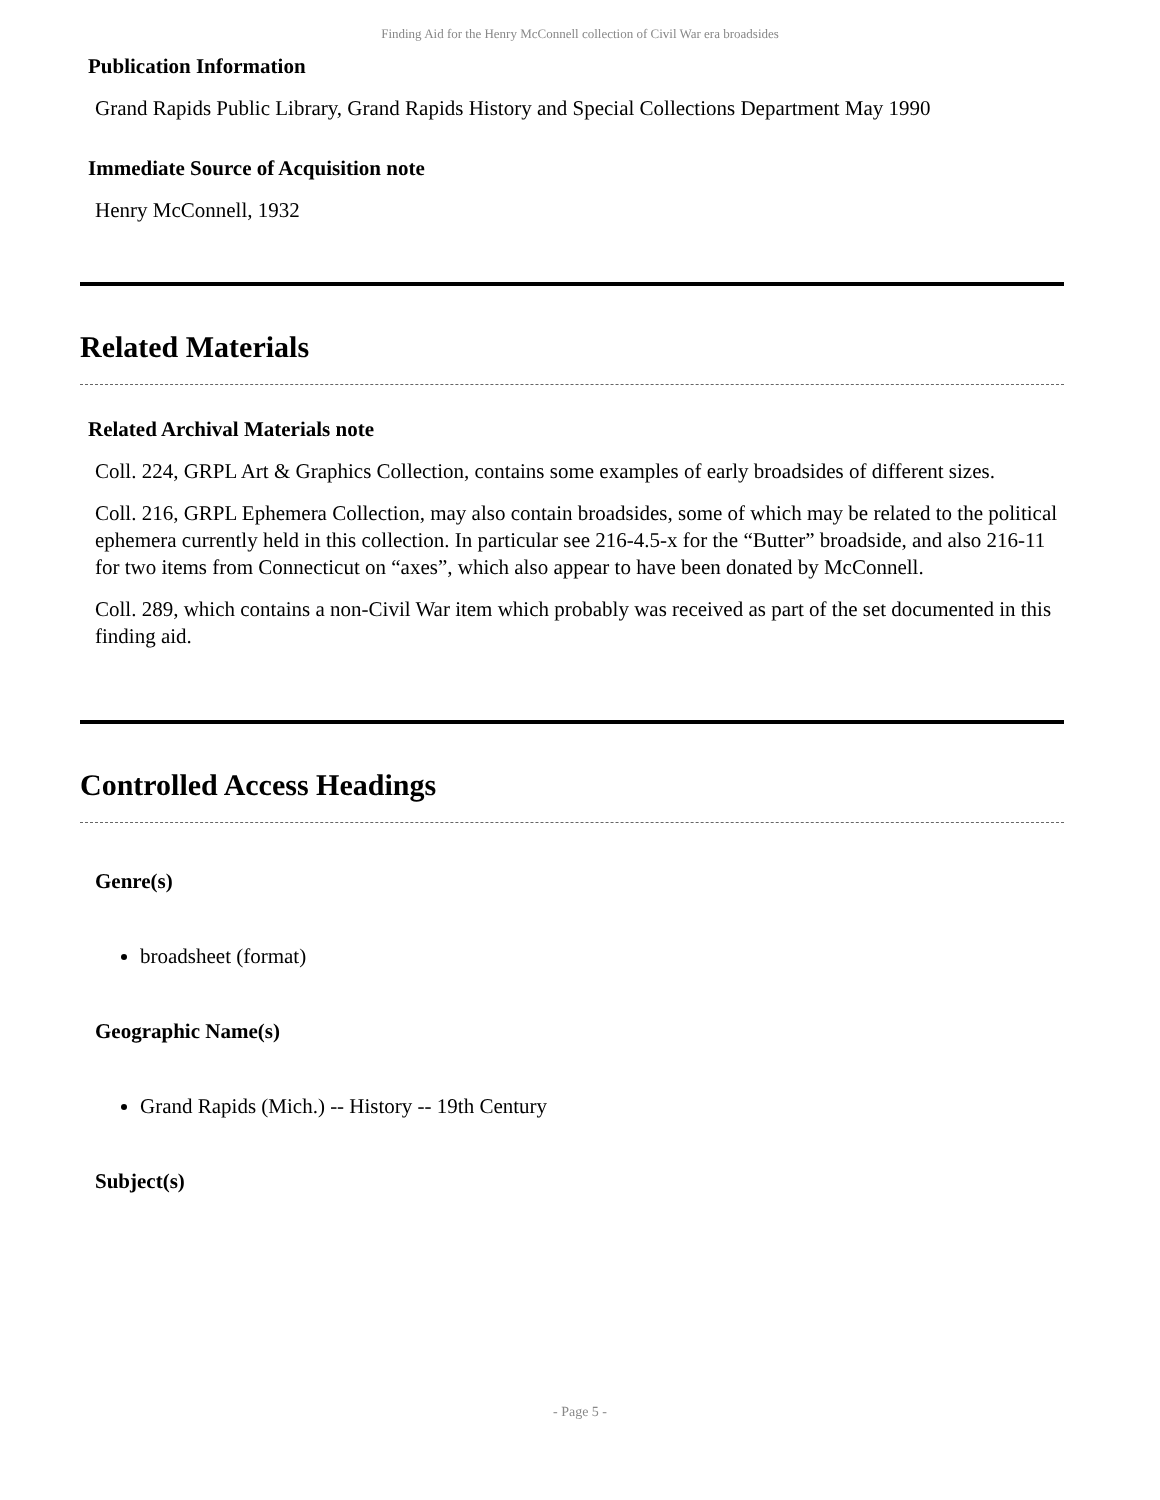Finding Aid for the Henry McConnell collection of Civil War era broadsides
Publication Information
Grand Rapids Public Library, Grand Rapids History and Special Collections Department May 1990
Immediate Source of Acquisition note
Henry McConnell, 1932
Related Materials
Related Archival Materials note
Coll. 224, GRPL Art & Graphics Collection, contains some examples of early broadsides of different sizes.
Coll. 216, GRPL Ephemera Collection, may also contain broadsides, some of which may be related to the political ephemera currently held in this collection. In particular see 216-4.5-x for the “Butter” broadside, and also 216-11 for two items from Connecticut on “axes”, which also appear to have been donated by McConnell.
Coll. 289, which contains a non-Civil War item which probably was received as part of the set documented in this finding aid.
Controlled Access Headings
Genre(s)
broadsheet (format)
Geographic Name(s)
Grand Rapids (Mich.) -- History -- 19th Century
Subject(s)
- Page 5 -